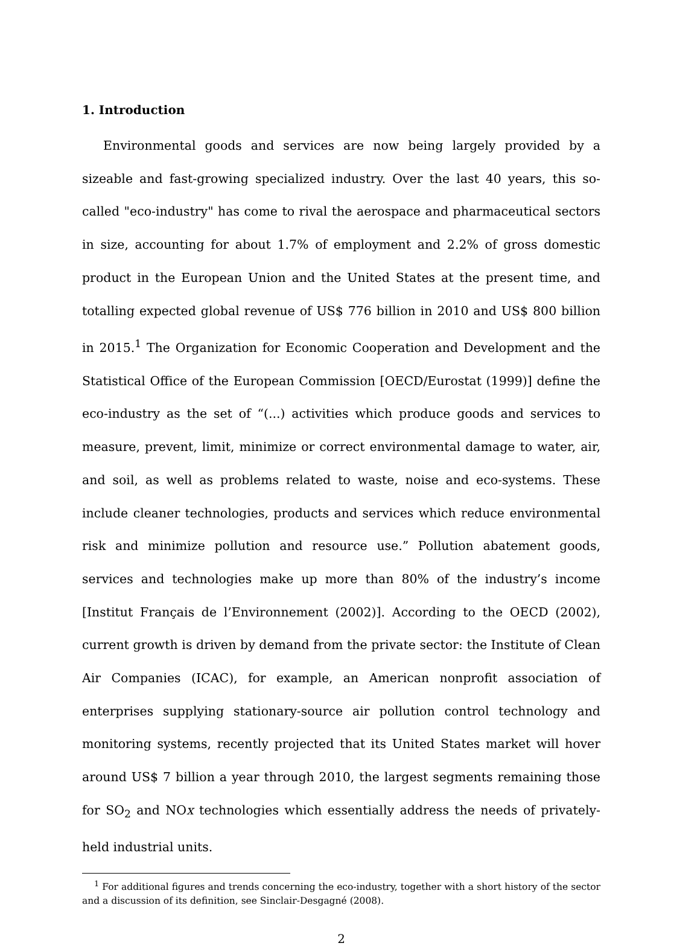1. Introduction
Environmental goods and services are now being largely provided by a sizeable and fast-growing specialized industry. Over the last 40 years, this so-called "eco-industry" has come to rival the aerospace and pharmaceutical sectors in size, accounting for about 1.7% of employment and 2.2% of gross domestic product in the European Union and the United States at the present time, and totalling expected global revenue of US$ 776 billion in 2010 and US$ 800 billion in 2015.<sup>1</sup> The Organization for Economic Cooperation and Development and the Statistical Office of the European Commission [OECD/Eurostat (1999)] define the eco-industry as the set of “(...) activities which produce goods and services to measure, prevent, limit, minimize or correct environmental damage to water, air, and soil, as well as problems related to waste, noise and eco-systems. These include cleaner technologies, products and services which reduce environmental risk and minimize pollution and resource use.” Pollution abatement goods, services and technologies make up more than 80% of the industry’s income [Institut Français de l’Environnement (2002)]. According to the OECD (2002), current growth is driven by demand from the private sector: the Institute of Clean Air Companies (ICAC), for example, an American nonprofit association of enterprises supplying stationary-source air pollution control technology and monitoring systems, recently projected that its United States market will hover around US$ 7 billion a year through 2010, the largest segments remaining those for SO<sub>2</sub> and NOx technologies which essentially address the needs of privately-held industrial units.
<sup>1</sup> For additional figures and trends concerning the eco-industry, together with a short history of the sector and a discussion of its definition, see Sinclair-Desgagné (2008).
2